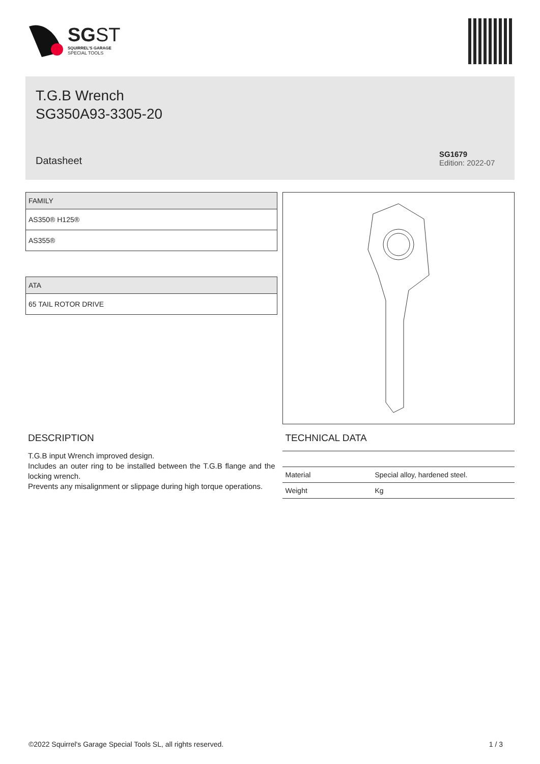SGST
SQUIRREL'S GARAGE
SPECIAL TOOLS
T.G.B Wrench
SG350A93-3305-20
Datasheet
SG1679
Edition: 2022-07
| FAMILY |
| --- |
| AS350® H125® |
| AS355® |
| ATA |
| --- |
| 65 TAIL ROTOR DRIVE |
DESCRIPTION
T.G.B input Wrench improved design.
Includes an outer ring to be installed between the T.G.B flange and the locking wrench.
Prevents any misalignment or slippage during high torque operations.
TECHNICAL DATA
| Material | Special alloy, hardened steel. |
| Weight | Kg |
©2022 Squirrel's Garage Special Tools SL, all rights reserved. 1 / 3